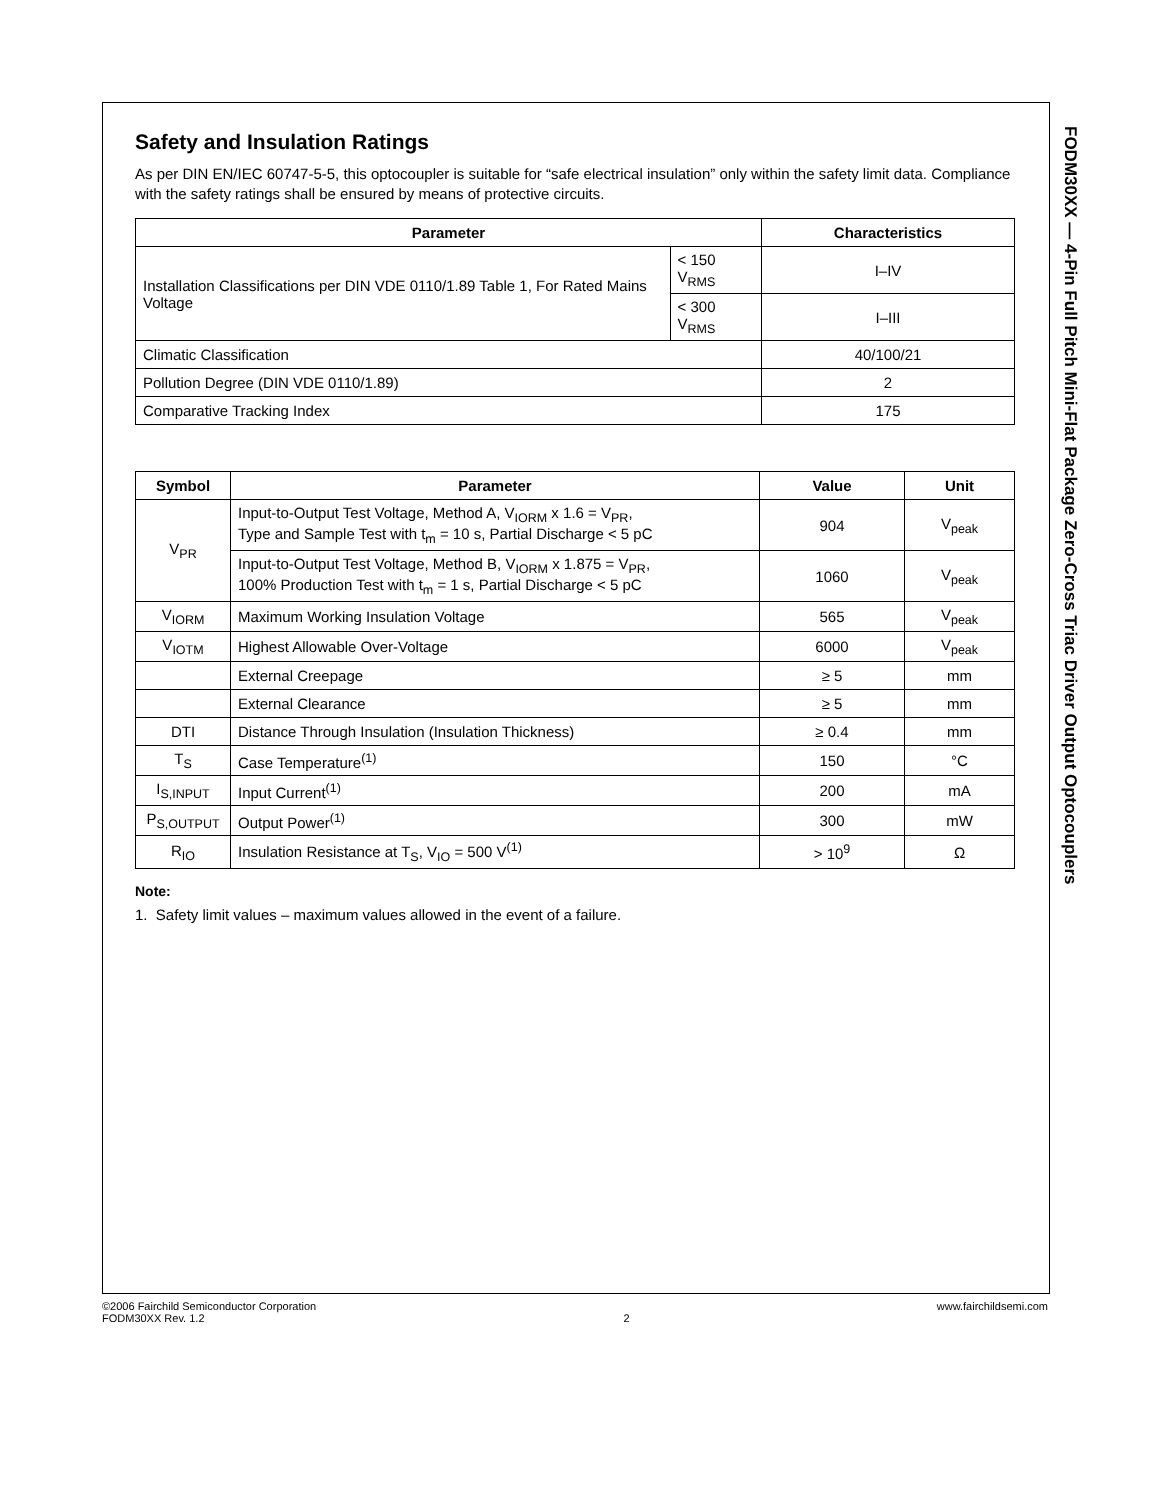Safety and Insulation Ratings
As per DIN EN/IEC 60747-5-5, this optocoupler is suitable for “safe electrical insulation” only within the safety limit data. Compliance with the safety ratings shall be ensured by means of protective circuits.
| Parameter | | Characteristics |
| --- | --- | --- |
| Installation Classifications per DIN VDE 0110/1.89 Table 1, For Rated Mains Voltage | < 150 V<sub>RMS</sub> | I–IV |
| | < 300 V<sub>RMS</sub> | I–III |
| Climatic Classification | | 40/100/21 |
| Pollution Degree (DIN VDE 0110/1.89) | | 2 |
| Comparative Tracking Index | | 175 |
| Symbol | Parameter | Value | Unit |
| --- | --- | --- | --- |
| V<sub>PR</sub> | Input-to-Output Test Voltage, Method A, V<sub>IORM</sub> x 1.6 = V<sub>PR</sub>, Type and Sample Test with t<sub>m</sub> = 10 s, Partial Discharge < 5 pC | 904 | V<sub>peak</sub> |
| | Input-to-Output Test Voltage, Method B, V<sub>IORM</sub> x 1.875 = V<sub>PR</sub>, 100% Production Test with t<sub>m</sub> = 1 s, Partial Discharge < 5 pC | 1060 | V<sub>peak</sub> |
| V<sub>IORM</sub> | Maximum Working Insulation Voltage | 565 | V<sub>peak</sub> |
| V<sub>IOTM</sub> | Highest Allowable Over-Voltage | 6000 | V<sub>peak</sub> |
| | External Creepage | ≥ 5 | mm |
| | External Clearance | ≥ 5 | mm |
| DTI | Distance Through Insulation (Insulation Thickness) | ≥ 0.4 | mm |
| T<sub>S</sub> | Case Temperature<sup>(1)</sup> | 150 | °C |
| I<sub>S,INPUT</sub> | Input Current<sup>(1)</sup> | 200 | mA |
| P<sub>S,OUTPUT</sub> | Output Power<sup>(1)</sup> | 300 | mW |
| R<sub>IO</sub> | Insulation Resistance at T<sub>S</sub>, V<sub>IO</sub> = 500 V<sup>(1)</sup> | > 10<sup>9</sup> | Ω |
Note:
1. Safety limit values – maximum values allowed in the event of a failure.
FODM30XX — 4-Pin Full Pitch Mini-Flat Package Zero-Cross Triac Driver Output Optocouplers
©2006 Fairchild Semiconductor Corporation
FODM30XX Rev. 1.2
2 www.fairchildsemi.com